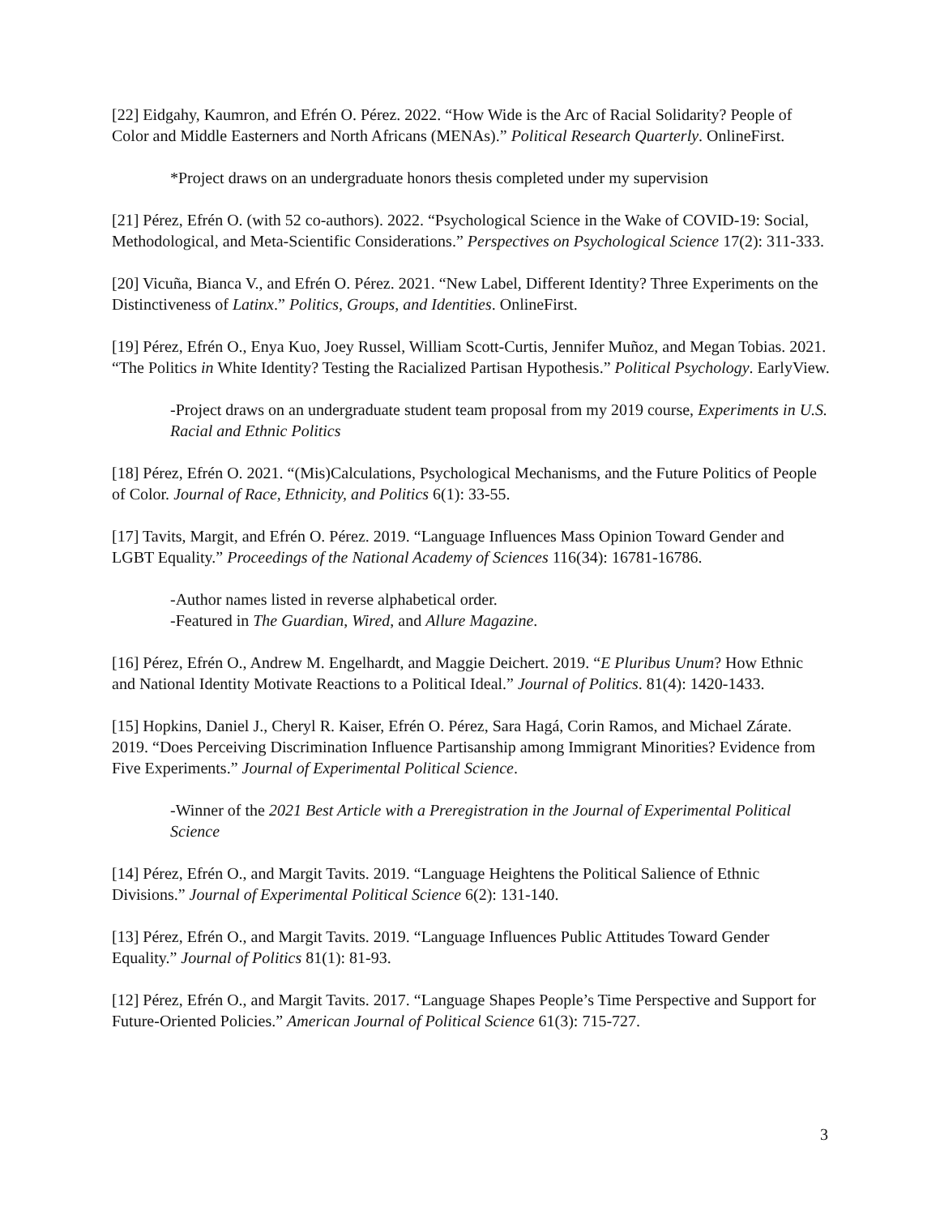[22] Eidgahy, Kaumron, and Efrén O. Pérez. 2022. “How Wide is the Arc of Racial Solidarity? People of Color and Middle Easterners and North Africans (MENAs).” Political Research Quarterly. OnlineFirst.
*Project draws on an undergraduate honors thesis completed under my supervision
[21] Pérez, Efrén O. (with 52 co-authors). 2022. “Psychological Science in the Wake of COVID-19: Social, Methodological, and Meta-Scientific Considerations.” Perspectives on Psychological Science 17(2): 311-333.
[20] Vicuña, Bianca V., and Efrén O. Pérez. 2021. “New Label, Different Identity? Three Experiments on the Distinctiveness of Latinx.” Politics, Groups, and Identities. OnlineFirst.
[19] Pérez, Efrén O., Enya Kuo, Joey Russel, William Scott-Curtis, Jennifer Muñoz, and Megan Tobias. 2021. “The Politics in White Identity? Testing the Racialized Partisan Hypothesis.” Political Psychology. EarlyView.
-Project draws on an undergraduate student team proposal from my 2019 course, Experiments in U.S. Racial and Ethnic Politics
[18] Pérez, Efrén O. 2021. “(Mis)Calculations, Psychological Mechanisms, and the Future Politics of People of Color. Journal of Race, Ethnicity, and Politics 6(1): 33-55.
[17] Tavits, Margit, and Efrén O. Pérez. 2019. “Language Influences Mass Opinion Toward Gender and LGBT Equality.” Proceedings of the National Academy of Sciences 116(34): 16781-16786.
-Author names listed in reverse alphabetical order.
-Featured in The Guardian, Wired, and Allure Magazine.
[16] Pérez, Efrén O., Andrew M. Engelhardt, and Maggie Deichert. 2019. “E Pluribus Unum? How Ethnic and National Identity Motivate Reactions to a Political Ideal.” Journal of Politics. 81(4): 1420-1433.
[15] Hopkins, Daniel J., Cheryl R. Kaiser, Efrén O. Pérez, Sara Hagá, Corin Ramos, and Michael Zárate. 2019. “Does Perceiving Discrimination Influence Partisanship among Immigrant Minorities? Evidence from Five Experiments.” Journal of Experimental Political Science.
-Winner of the 2021 Best Article with a Preregistration in the Journal of Experimental Political Science
[14] Pérez, Efrén O., and Margit Tavits. 2019. “Language Heightens the Political Salience of Ethnic Divisions.” Journal of Experimental Political Science 6(2): 131-140.
[13] Pérez, Efrén O., and Margit Tavits. 2019. “Language Influences Public Attitudes Toward Gender Equality.” Journal of Politics 81(1): 81-93.
[12] Pérez, Efrén O., and Margit Tavits. 2017. “Language Shapes People’s Time Perspective and Support for Future-Oriented Policies.” American Journal of Political Science 61(3): 715-727.
3